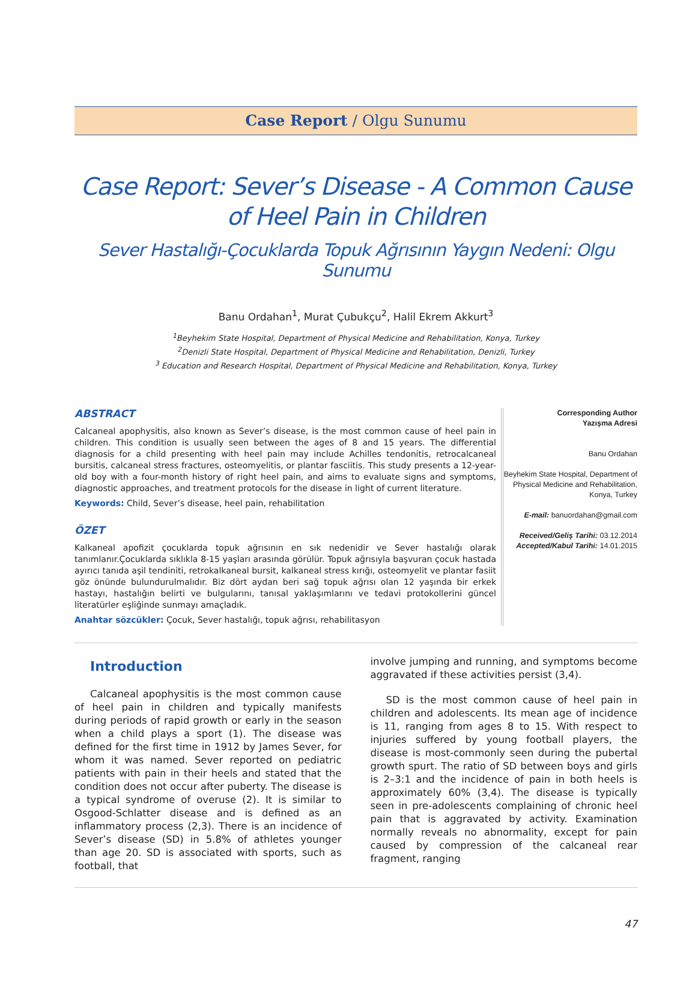Case Report / Olgu Sunumu
Case Report: Sever’s Disease - A Common Cause of Heel Pain in Children
Sever Hastalığı-Çocuklarda Topuk Ağrısının Yaygın Nedeni: Olgu Sunumu
Banu Ordahan<sup>1</sup>, Murat Çubukçu<sup>2</sup>, Halil Ekrem Akkurt<sup>3</sup>
<sup>1</sup> Beyhekim State Hospital, Department of Physical Medicine and Rehabilitation, Konya, Turkey
<sup>2</sup> Denizli State Hospital, Department of Physical Medicine and Rehabilitation, Denizli, Turkey
<sup>3</sup> Education and Research Hospital, Department of Physical Medicine and Rehabilitation, Konya, Turkey
ABSTRACT
Calcaneal apophysitis, also known as Sever’s disease, is the most common cause of heel pain in children. This condition is usually seen between the ages of 8 and 15 years. The differential diagnosis for a child presenting with heel pain may include Achilles tendonitis, retrocalcaneal bursitis, calcaneal stress fractures, osteomyelitis, or plantar fasciitis. This study presents a 12-year-old boy with a four-month history of right heel pain, and aims to evaluate signs and symptoms, diagnostic approaches, and treatment protocols for the disease in light of current literature.
Keywords: Child, Sever’s disease, heel pain, rehabilitation
ÖZET
Kalkaneal apofizit çocuklarda topuk ağrısının en sık nedenidir ve Sever hastalığı olarak tanımlanır.Çocuklarda sıklıkla 8-15 yaşları arasında görülür. Topuk ağrısıyla başvuran çocuk hastada ayırıcı tanıda aşil tendiniti, retrokalkaneal bursit, kalkaneal stress kırığı, osteomyelit ve plantar fasiit göz önünde bulundurulmalıdır. Biz dört aydan beri sağ topuk ağrısı olan 12 yaşında bir erkek hastayı, hastalığın belirti ve bulgularını, tanısal yaklaşımlarını ve tedavi protokollerini güncel literatürler eşliğinde sunmayı amaçladık.
Anahtar sözcükler: Çocuk, Sever hastalığı, topuk ağrısı, rehabilitasyon
Corresponding Author
Yazışma Adresi
Banu Ordahan
Beyhekim State Hospital, Department of Physical Medicine and Rehabilitation, Konya, Turkey
E-mail: banuordahan@gmail.com
Received/Geliş Tarihi: 03.12.2014
Accepted/Kabul Tarihi: 14.01.2015
Introduction
Calcaneal apophysitis is the most common cause of heel pain in children and typically manifests during periods of rapid growth or early in the season when a child plays a sport (1). The disease was defined for the first time in 1912 by James Sever, for whom it was named. Sever reported on pediatric patients with pain in their heels and stated that the condition does not occur after puberty. The disease is a typical syndrome of overuse (2). It is similar to Osgood-Schlatter disease and is defined as an inflammatory process (2,3). There is an incidence of Sever’s disease (SD) in 5.8% of athletes younger than age 20. SD is associated with sports, such as football, that
involve jumping and running, and symptoms become aggravated if these activities persist (3,4).
SD is the most common cause of heel pain in children and adolescents. Its mean age of incidence is 11, ranging from ages 8 to 15. With respect to injuries suffered by young football players, the disease is most-commonly seen during the pubertal growth spurt. The ratio of SD between boys and girls is 2–3:1 and the incidence of pain in both heels is approximately 60% (3,4). The disease is typically seen in pre-adolescents complaining of chronic heel pain that is aggravated by activity. Examination normally reveals no abnormality, except for pain caused by compression of the calcaneal rear fragment, ranging
47